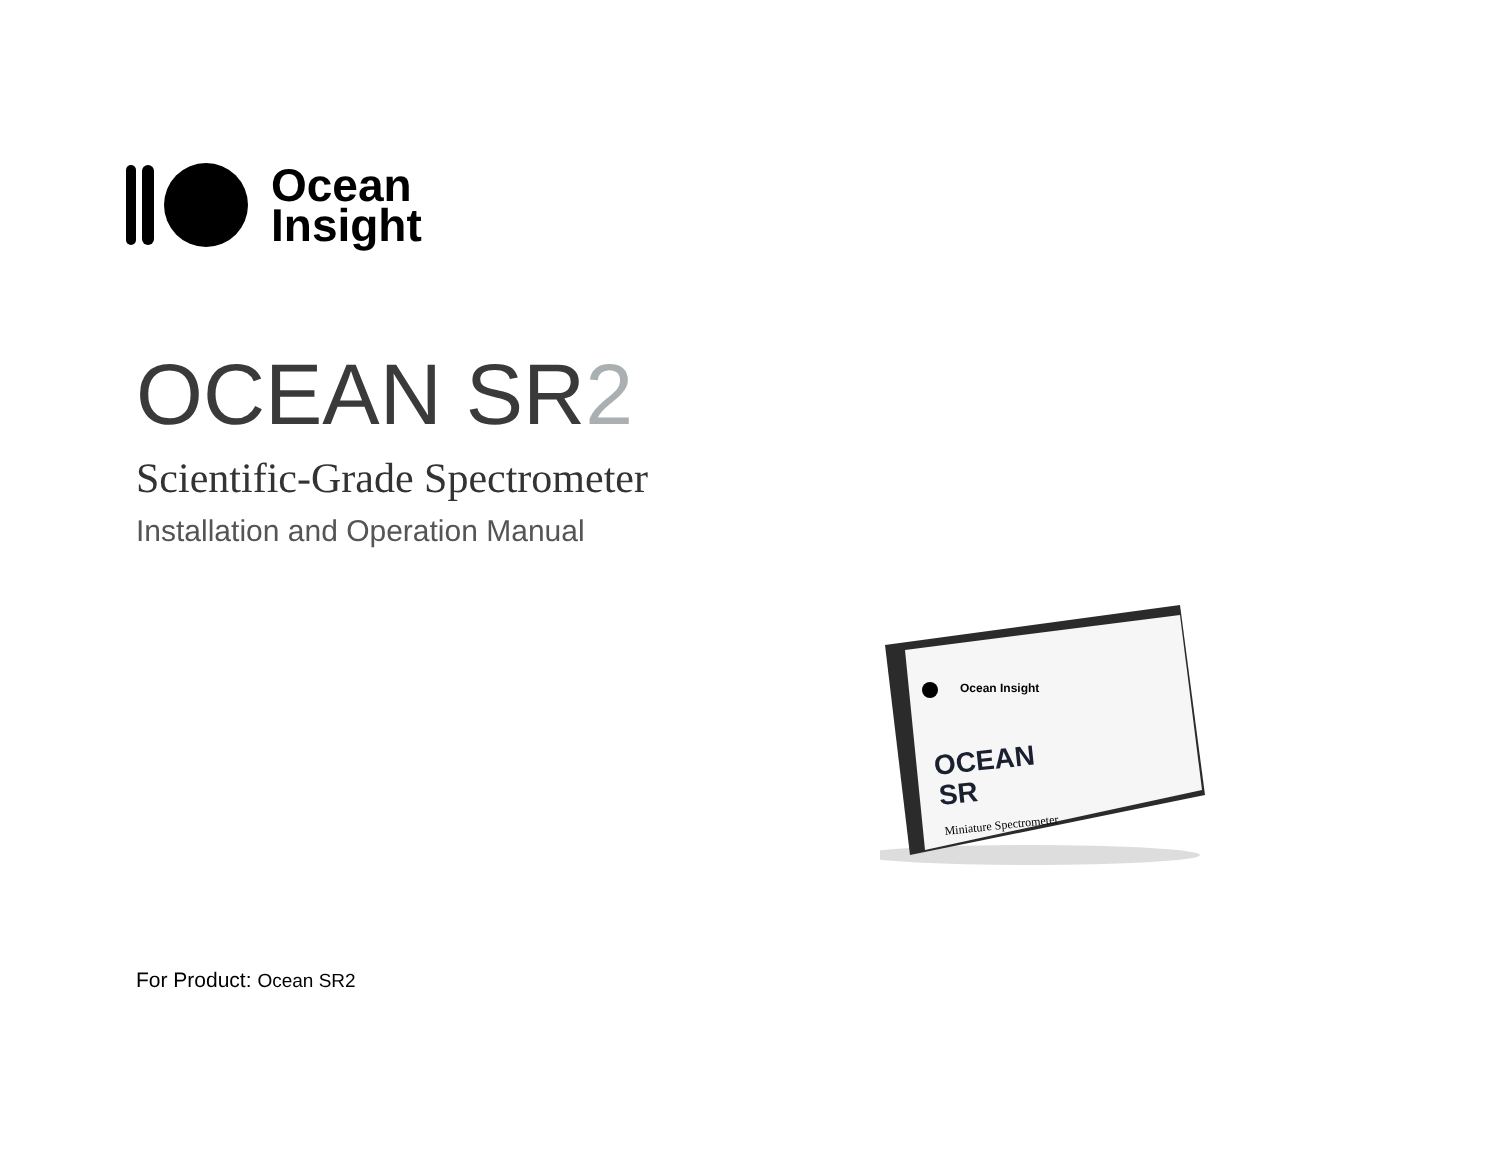Ocean
Insight
OCEAN SR2
Scientific-Grade Spectrometer
Installation and Operation Manual
Ocean Insight
OCEAN
SR
Miniature Spectrometer
For Product: Ocean SR2